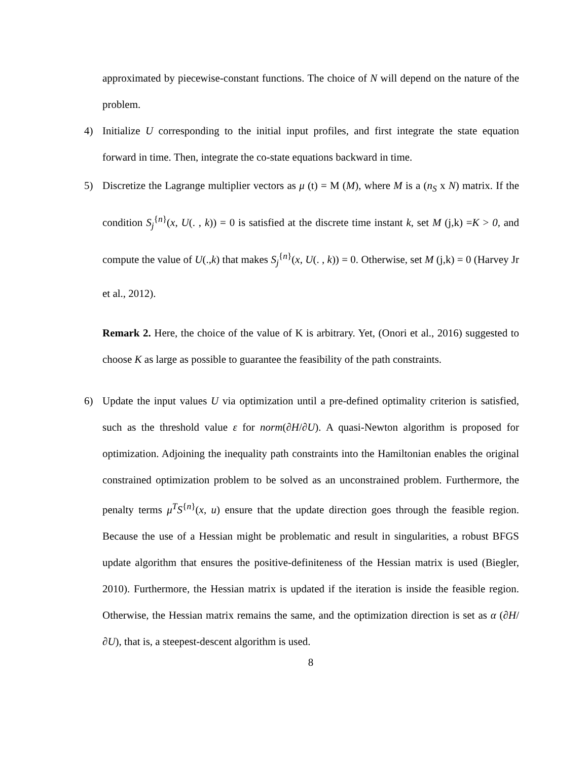approximated by piecewise-constant functions. The choice of N will depend on the nature of the problem.
4) Initialize U corresponding to the initial input profiles, and first integrate the state equation forward in time. Then, integrate the co-state equations backward in time.
5) Discretize the Lagrange multiplier vectors as μ (t) = M (M), where M is a (n<sub>S</sub> x N) matrix. If the condition S<sub>j</sub><sup>{n}</sup>(x, U(. , k)) = 0 is satisfied at the discrete time instant k, set M (j,k) =K > 0, and compute the value of U(.,k) that makes S<sub>j</sub><sup>{n}</sup>(x, U(. , k)) = 0. Otherwise, set M (j,k) = 0 (Harvey Jr et al., 2012).
Remark 2. Here, the choice of the value of K is arbitrary. Yet, (Onori et al., 2016) suggested to choose K as large as possible to guarantee the feasibility of the path constraints.
6) Update the input values U via optimization until a pre-defined optimality criterion is satisfied, such as the threshold value ε for norm(∂H/∂U). A quasi-Newton algorithm is proposed for optimization. Adjoining the inequality path constraints into the Hamiltonian enables the original constrained optimization problem to be solved as an unconstrained problem. Furthermore, the penalty terms μ<sup>T</sup>S<sup>{n}</sup>(x, u) ensure that the update direction goes through the feasible region. Because the use of a Hessian might be problematic and result in singularities, a robust BFGS update algorithm that ensures the positive-definiteness of the Hessian matrix is used (Biegler, 2010). Furthermore, the Hessian matrix is updated if the iteration is inside the feasible region. Otherwise, the Hessian matrix remains the same, and the optimization direction is set as α (∂H/∂U), that is, a steepest-descent algorithm is used.
8